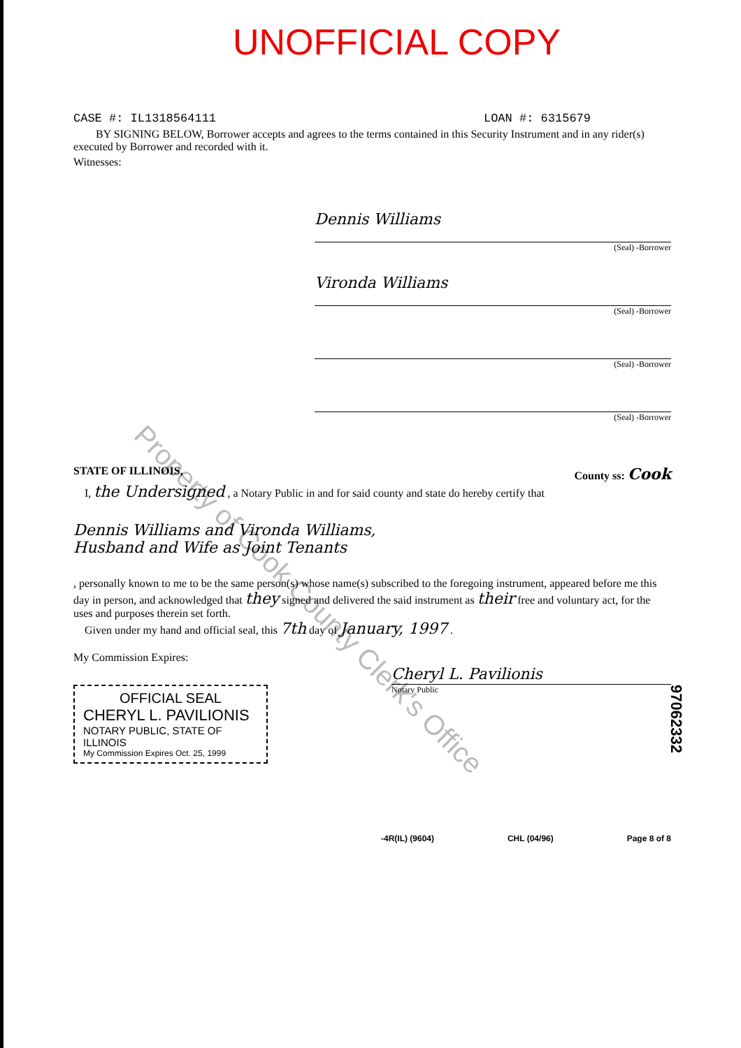Property of Cook County Clerk's Office
UNOFFICIAL COPY
CASE #: IL1318564111 LOAN #: 6315679
BY SIGNING BELOW, Borrower accepts and agrees to the terms contained in this Security Instrument and in any rider(s) executed by Borrower and recorded with it.
Witnesses:
Dennis Williams
(Seal) -Borrower
Vironda Williams
(Seal) -Borrower
(Seal) -Borrower
(Seal) -Borrower
STATE OF ILLINOIS, County ss: Cook
I, the Undersigned , a Notary Public in and for said county and state do hereby certify that
Dennis Williams and Vironda Williams,
Husband and Wife as Joint Tenants
, personally known to me to be the same person(s) whose name(s) subscribed to the foregoing instrument, appeared before me this day in person, and acknowledged that they signed and delivered the said instrument as their free and voluntary act, for the uses and purposes therein set forth.
Given under my hand and official seal, this 7th day of January, 1997 .
My Commission Expires:
OFFICIAL SEAL
CHERYL L. PAVILIONIS
NOTARY PUBLIC, STATE OF ILLINOIS
My Commission Expires Oct. 25, 1999
Cheryl L. Pavilionis
Notary Public
-4R(IL) (9604) CHL (04/96) Page 8 of 8
97062332